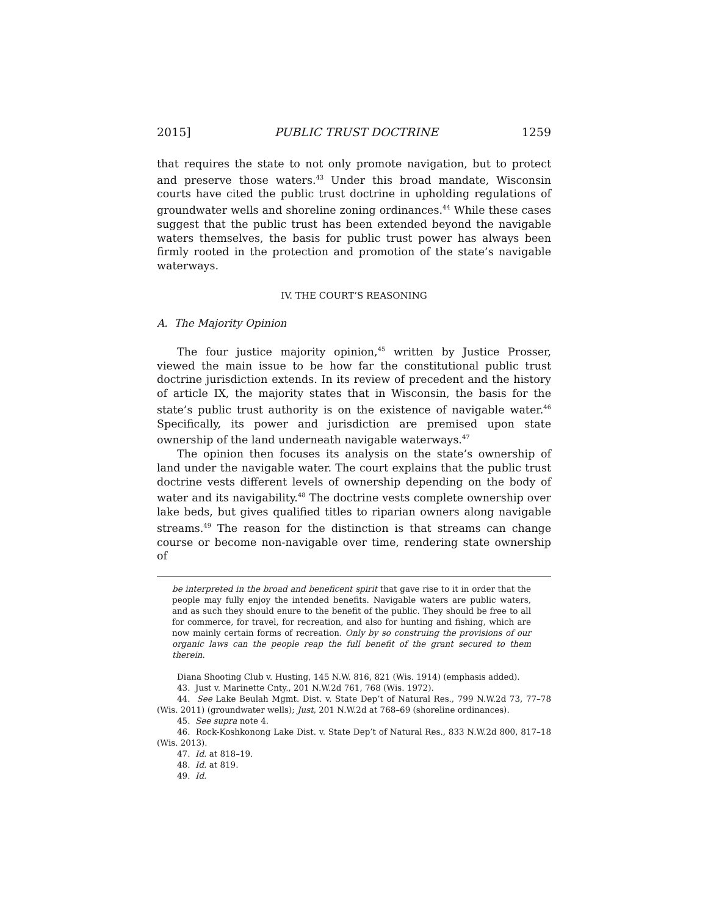2015] PUBLIC TRUST DOCTRINE 1259
that requires the state to not only promote navigation, but to protect and preserve those waters.<sup>43</sup> Under this broad mandate, Wisconsin courts have cited the public trust doctrine in upholding regulations of groundwater wells and shoreline zoning ordinances.<sup>44</sup> While these cases suggest that the public trust has been extended beyond the navigable waters themselves, the basis for public trust power has always been firmly rooted in the protection and promotion of the state’s navigable waterways.
IV. THE COURT’S REASONING
A. The Majority Opinion
The four justice majority opinion,<sup>45</sup> written by Justice Prosser, viewed the main issue to be how far the constitutional public trust doctrine jurisdiction extends. In its review of precedent and the history of article IX, the majority states that in Wisconsin, the basis for the state’s public trust authority is on the existence of navigable water.<sup>46</sup> Specifically, its power and jurisdiction are premised upon state ownership of the land underneath navigable waterways.<sup>47</sup>
The opinion then focuses its analysis on the state’s ownership of land under the navigable water. The court explains that the public trust doctrine vests different levels of ownership depending on the body of water and its navigability.<sup>48</sup> The doctrine vests complete ownership over lake beds, but gives qualified titles to riparian owners along navigable streams.<sup>49</sup> The reason for the distinction is that streams can change course or become non-navigable over time, rendering state ownership of
be interpreted in the broad and beneficent spirit that gave rise to it in order that the people may fully enjoy the intended benefits. Navigable waters are public waters, and as such they should enure to the benefit of the public. They should be free to all for commerce, for travel, for recreation, and also for hunting and fishing, which are now mainly certain forms of recreation. Only by so construing the provisions of our organic laws can the people reap the full benefit of the grant secured to them therein.
Diana Shooting Club v. Husting, 145 N.W. 816, 821 (Wis. 1914) (emphasis added).
43. Just v. Marinette Cnty., 201 N.W.2d 761, 768 (Wis. 1972).
44. See Lake Beulah Mgmt. Dist. v. State Dep’t of Natural Res., 799 N.W.2d 73, 77–78 (Wis. 2011) (groundwater wells); Just, 201 N.W.2d at 768–69 (shoreline ordinances).
45. See supra note 4.
46. Rock-Koshkonong Lake Dist. v. State Dep’t of Natural Res., 833 N.W.2d 800, 817–18 (Wis. 2013).
47. Id. at 818–19.
48. Id. at 819.
49. Id.